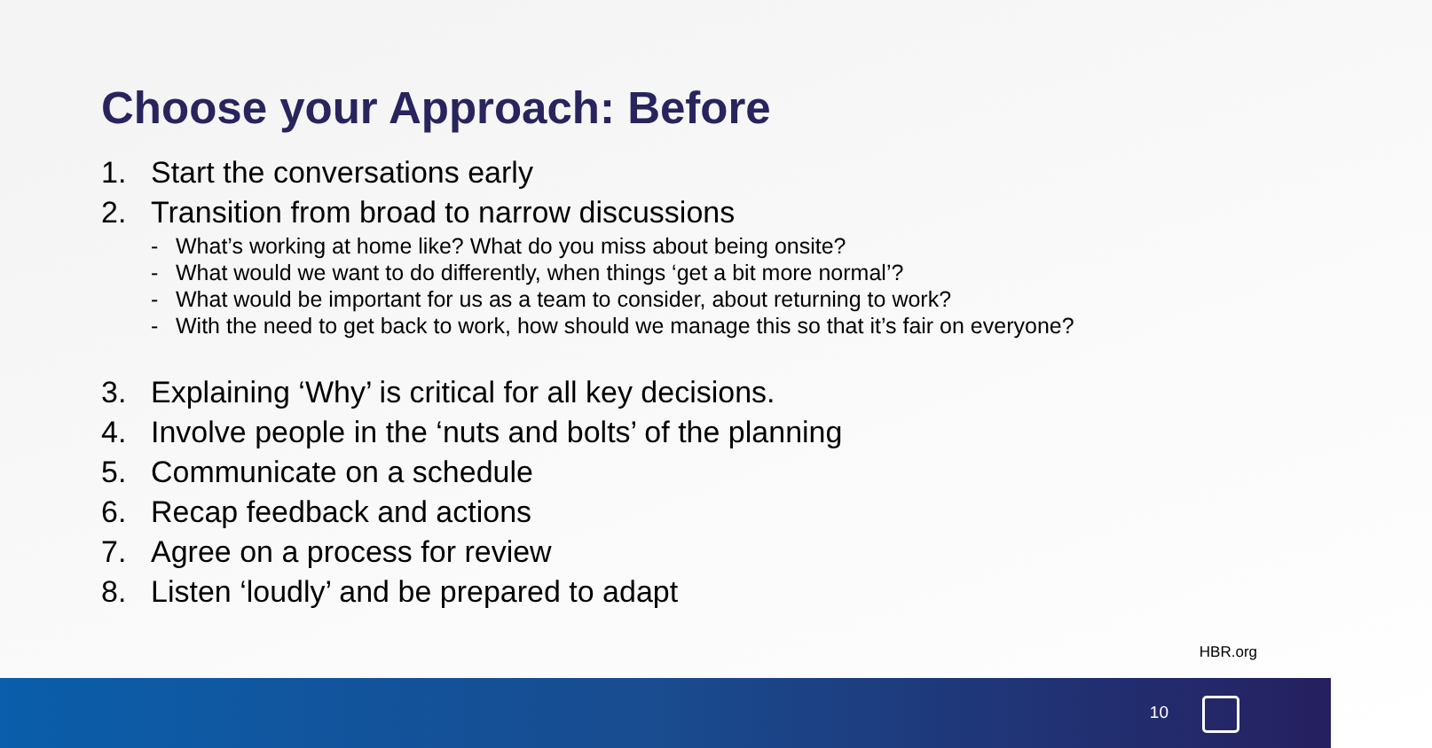Choose your Approach: Before
1. Start the conversations early
2. Transition from broad to narrow discussions
- What’s working at home like? What do you miss about being onsite?
- What would we want to do differently, when things ‘get a bit more normal’?
- What would be important for us as a team to consider, about returning to work?
- With the need to get back to work, how should we manage this so that it’s fair on everyone?
3. Explaining ‘Why’ is critical for all key decisions.
4. Involve people in the ‘nuts and bolts’ of the planning
5. Communicate on a schedule
6. Recap feedback and actions
7. Agree on a process for review
8. Listen ‘loudly’ and be prepared to adapt
HBR.org
10